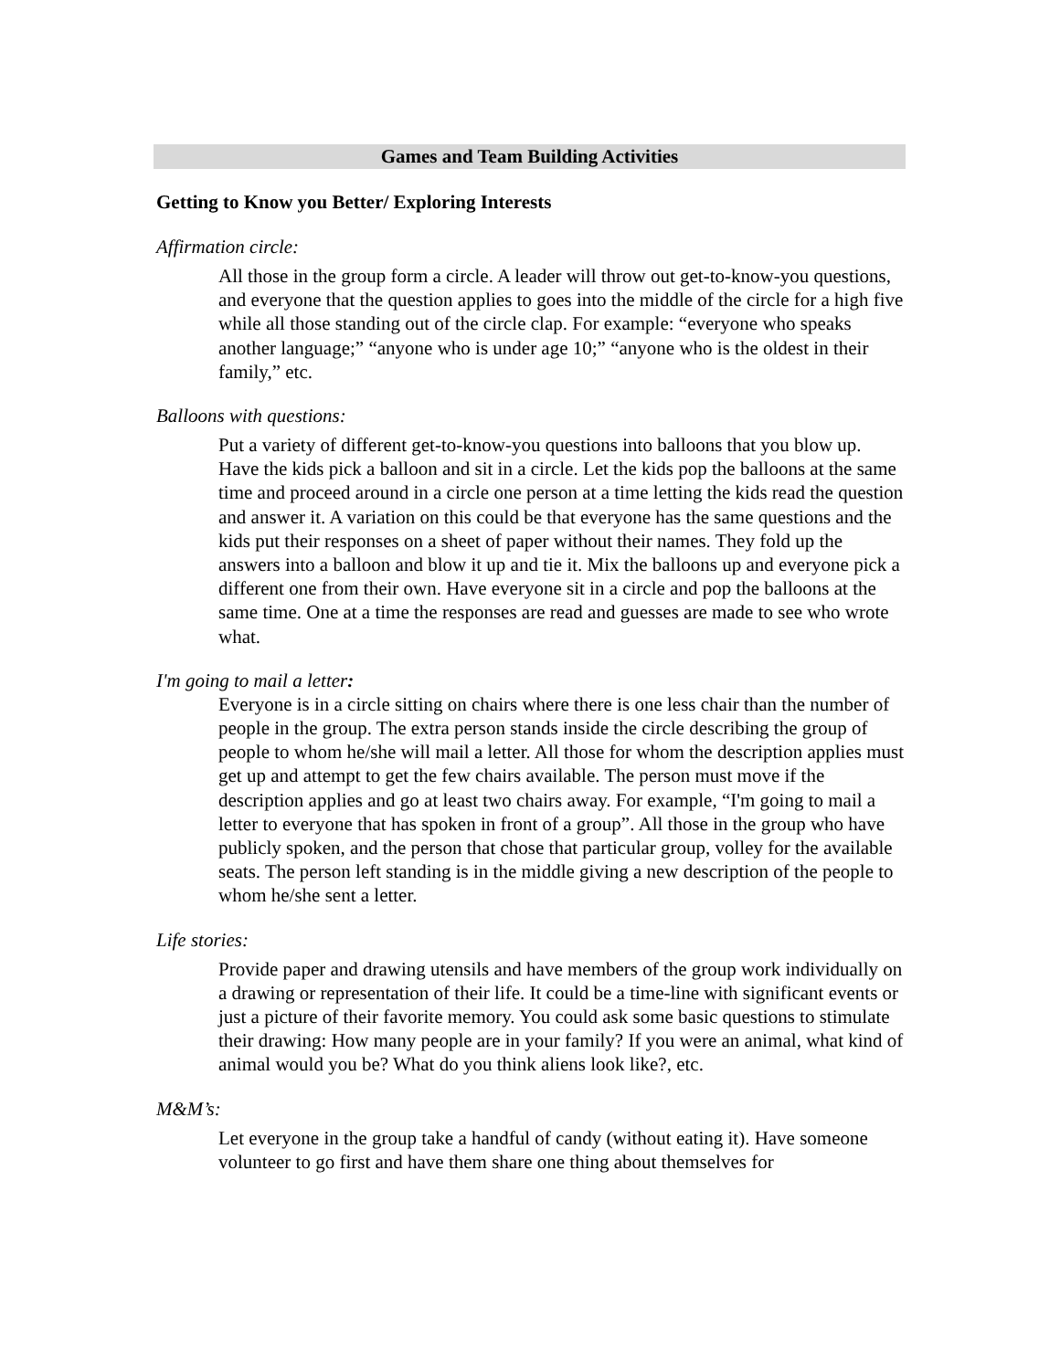Games and Team Building Activities
Getting to Know you Better/ Exploring Interests
Affirmation circle:
All those in the group form a circle. A leader will throw out get-to-know-you questions, and everyone that the question applies to goes into the middle of the circle for a high five while all those standing out of the circle clap. For example: “everyone who speaks another language;” “anyone who is under age 10;” “anyone who is the oldest in their family,” etc.
Balloons with questions:
Put a variety of different get-to-know-you questions into balloons that you blow up. Have the kids pick a balloon and sit in a circle. Let the kids pop the balloons at the same time and proceed around in a circle one person at a time letting the kids read the question and answer it. A variation on this could be that everyone has the same questions and the kids put their responses on a sheet of paper without their names. They fold up the answers into a balloon and blow it up and tie it. Mix the balloons up and everyone pick a different one from their own. Have everyone sit in a circle and pop the balloons at the same time. One at a time the responses are read and guesses are made to see who wrote what.
I'm going to mail a letter:
Everyone is in a circle sitting on chairs where there is one less chair than the number of people in the group. The extra person stands inside the circle describing the group of people to whom he/she will mail a letter. All those for whom the description applies must get up and attempt to get the few chairs available. The person must move if the description applies and go at least two chairs away. For example, “I'm going to mail a letter to everyone that has spoken in front of a group”. All those in the group who have publicly spoken, and the person that chose that particular group, volley for the available seats. The person left standing is in the middle giving a new description of the people to whom he/she sent a letter.
Life stories:
Provide paper and drawing utensils and have members of the group work individually on a drawing or representation of their life. It could be a time-line with significant events or just a picture of their favorite memory. You could ask some basic questions to stimulate their drawing: How many people are in your family? If you were an animal, what kind of animal would you be? What do you think aliens look like?, etc.
M&M’s:
Let everyone in the group take a handful of candy (without eating it). Have someone volunteer to go first and have them share one thing about themselves for